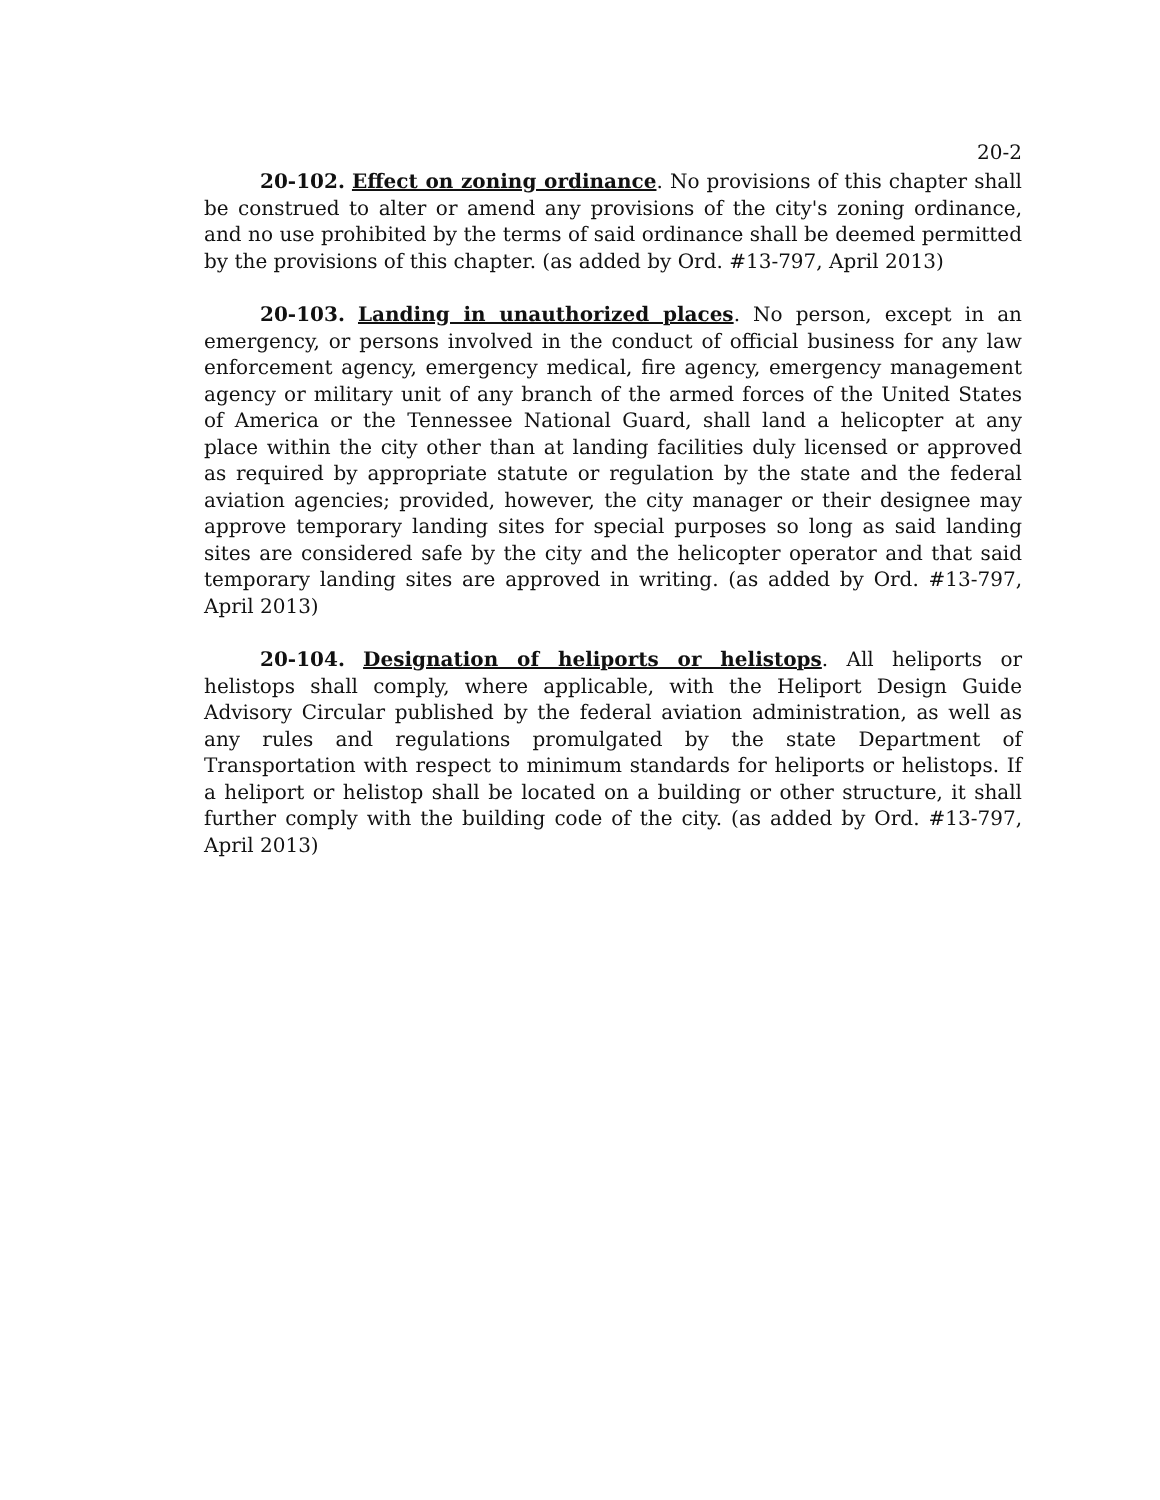20-2
20-102. Effect on zoning ordinance. No provisions of this chapter shall be construed to alter or amend any provisions of the city's zoning ordinance, and no use prohibited by the terms of said ordinance shall be deemed permitted by the provisions of this chapter. (as added by Ord. #13-797, April 2013)
20-103. Landing in unauthorized places. No person, except in an emergency, or persons involved in the conduct of official business for any law enforcement agency, emergency medical, fire agency, emergency management agency or military unit of any branch of the armed forces of the United States of America or the Tennessee National Guard, shall land a helicopter at any place within the city other than at landing facilities duly licensed or approved as required by appropriate statute or regulation by the state and the federal aviation agencies; provided, however, the city manager or their designee may approve temporary landing sites for special purposes so long as said landing sites are considered safe by the city and the helicopter operator and that said temporary landing sites are approved in writing. (as added by Ord. #13-797, April 2013)
20-104. Designation of heliports or helistops. All heliports or helistops shall comply, where applicable, with the Heliport Design Guide Advisory Circular published by the federal aviation administration, as well as any rules and regulations promulgated by the state Department of Transportation with respect to minimum standards for heliports or helistops. If a heliport or helistop shall be located on a building or other structure, it shall further comply with the building code of the city. (as added by Ord. #13-797, April 2013)